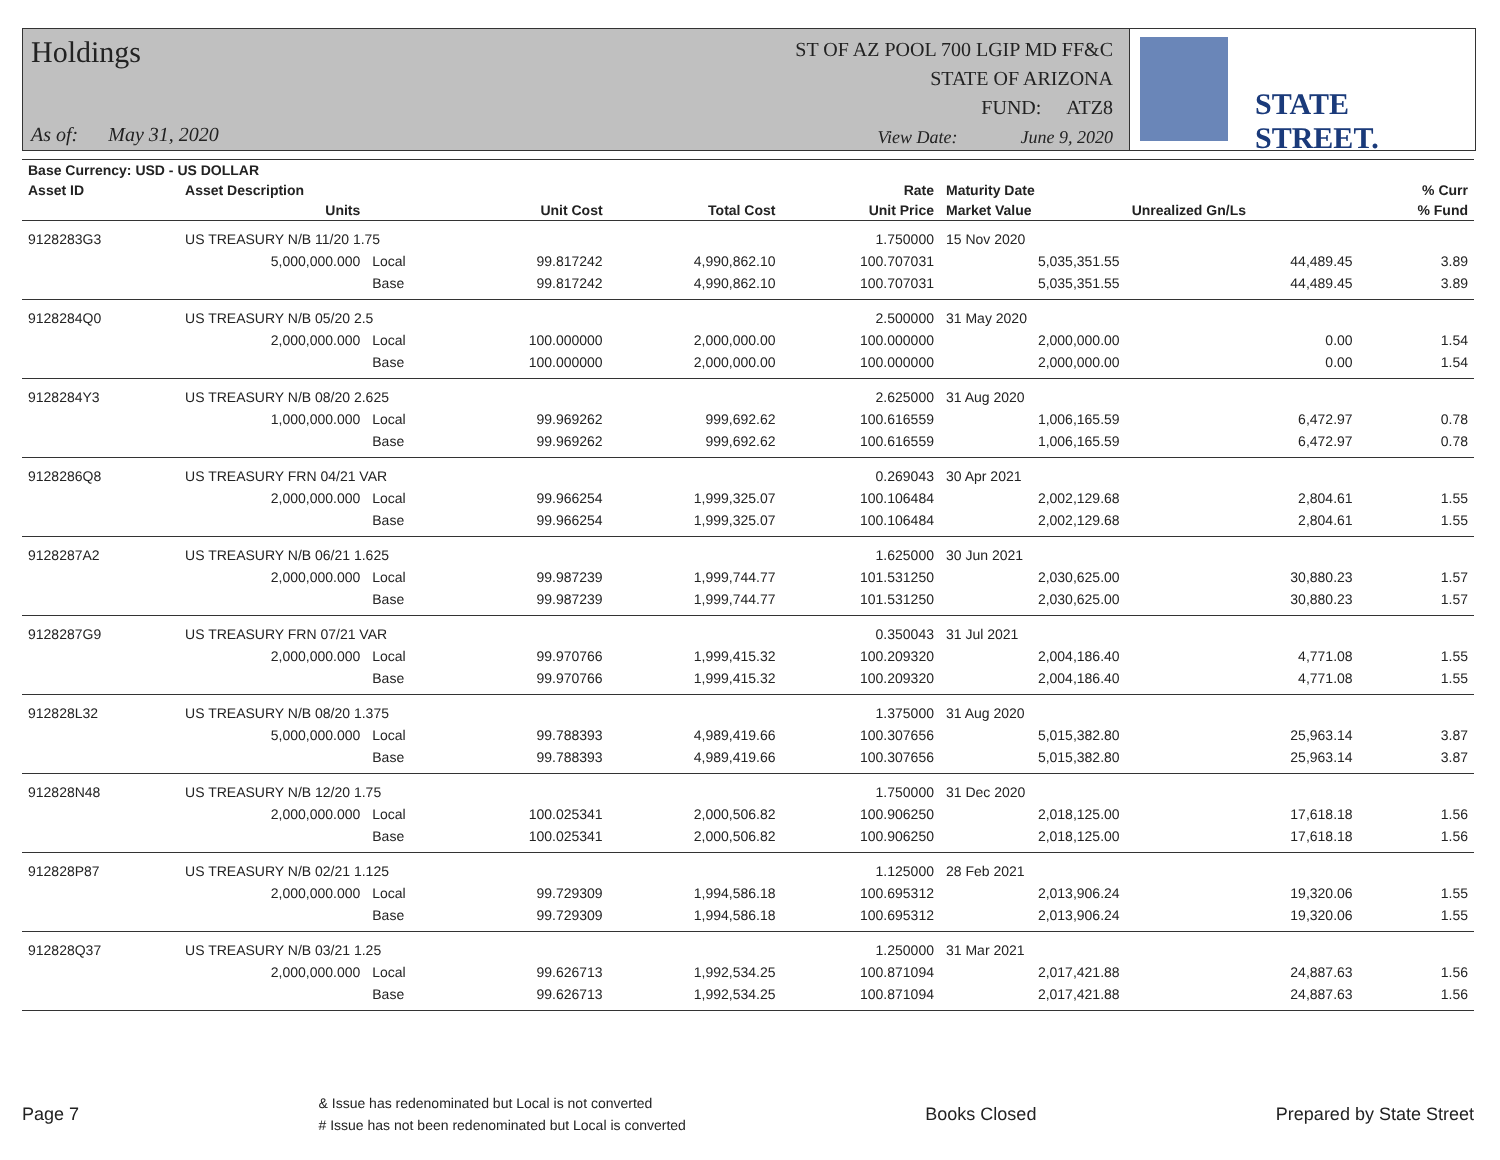Holdings
As of: May 31, 2020
ST OF AZ POOL 700 LGIP MD FF&C
STATE OF ARIZONA
FUND: ATZ8
View Date: June 9, 2020
STATE STREET.
| Base Currency: USD - US DOLLAR | | | | | | | | |
| --- | --- | --- | --- | --- | --- | --- | --- | --- |
| Asset ID | Asset Description | | | | Rate | Maturity Date | | % Curr |
| | Units | | Unit Cost | Total Cost | Unit Price | Market Value | Unrealized Gn/Ls | % Fund |
| 9128283G3 | US TREASURY N/B 11/20 1.75 | | | | 1.750000 | 15 Nov 2020 | | |
| | 5,000,000.000 | Local | 99.817242 | 4,990,862.10 | 100.707031 | 5,035,351.55 | 44,489.45 | 3.89 |
| | | Base | 99.817242 | 4,990,862.10 | 100.707031 | 5,035,351.55 | 44,489.45 | 3.89 |
| 9128284Q0 | US TREASURY N/B 05/20 2.5 | | | | 2.500000 | 31 May 2020 | | |
| | 2,000,000.000 | Local | 100.000000 | 2,000,000.00 | 100.000000 | 2,000,000.00 | 0.00 | 1.54 |
| | | Base | 100.000000 | 2,000,000.00 | 100.000000 | 2,000,000.00 | 0.00 | 1.54 |
| 9128284Y3 | US TREASURY N/B 08/20 2.625 | | | | 2.625000 | 31 Aug 2020 | | |
| | 1,000,000.000 | Local | 99.969262 | 999,692.62 | 100.616559 | 1,006,165.59 | 6,472.97 | 0.78 |
| | | Base | 99.969262 | 999,692.62 | 100.616559 | 1,006,165.59 | 6,472.97 | 0.78 |
| 9128286Q8 | US TREASURY FRN 04/21 VAR | | | | 0.269043 | 30 Apr 2021 | | |
| | 2,000,000.000 | Local | 99.966254 | 1,999,325.07 | 100.106484 | 2,002,129.68 | 2,804.61 | 1.55 |
| | | Base | 99.966254 | 1,999,325.07 | 100.106484 | 2,002,129.68 | 2,804.61 | 1.55 |
| 9128287A2 | US TREASURY N/B 06/21 1.625 | | | | 1.625000 | 30 Jun 2021 | | |
| | 2,000,000.000 | Local | 99.987239 | 1,999,744.77 | 101.531250 | 2,030,625.00 | 30,880.23 | 1.57 |
| | | Base | 99.987239 | 1,999,744.77 | 101.531250 | 2,030,625.00 | 30,880.23 | 1.57 |
| 9128287G9 | US TREASURY FRN 07/21 VAR | | | | 0.350043 | 31 Jul 2021 | | |
| | 2,000,000.000 | Local | 99.970766 | 1,999,415.32 | 100.209320 | 2,004,186.40 | 4,771.08 | 1.55 |
| | | Base | 99.970766 | 1,999,415.32 | 100.209320 | 2,004,186.40 | 4,771.08 | 1.55 |
| 912828L32 | US TREASURY N/B 08/20 1.375 | | | | 1.375000 | 31 Aug 2020 | | |
| | 5,000,000.000 | Local | 99.788393 | 4,989,419.66 | 100.307656 | 5,015,382.80 | 25,963.14 | 3.87 |
| | | Base | 99.788393 | 4,989,419.66 | 100.307656 | 5,015,382.80 | 25,963.14 | 3.87 |
| 912828N48 | US TREASURY N/B 12/20 1.75 | | | | 1.750000 | 31 Dec 2020 | | |
| | 2,000,000.000 | Local | 100.025341 | 2,000,506.82 | 100.906250 | 2,018,125.00 | 17,618.18 | 1.56 |
| | | Base | 100.025341 | 2,000,506.82 | 100.906250 | 2,018,125.00 | 17,618.18 | 1.56 |
| 912828P87 | US TREASURY N/B 02/21 1.125 | | | | 1.125000 | 28 Feb 2021 | | |
| | 2,000,000.000 | Local | 99.729309 | 1,994,586.18 | 100.695312 | 2,013,906.24 | 19,320.06 | 1.55 |
| | | Base | 99.729309 | 1,994,586.18 | 100.695312 | 2,013,906.24 | 19,320.06 | 1.55 |
| 912828Q37 | US TREASURY N/B 03/21 1.25 | | | | 1.250000 | 31 Mar 2021 | | |
| | 2,000,000.000 | Local | 99.626713 | 1,992,534.25 | 100.871094 | 2,017,421.88 | 24,887.63 | 1.56 |
| | | Base | 99.626713 | 1,992,534.25 | 100.871094 | 2,017,421.88 | 24,887.63 | 1.56 |
Page 7
& Issue has redenominated but Local is not converted
# Issue has not been redenominated but Local is converted
Books Closed Prepared by State Street